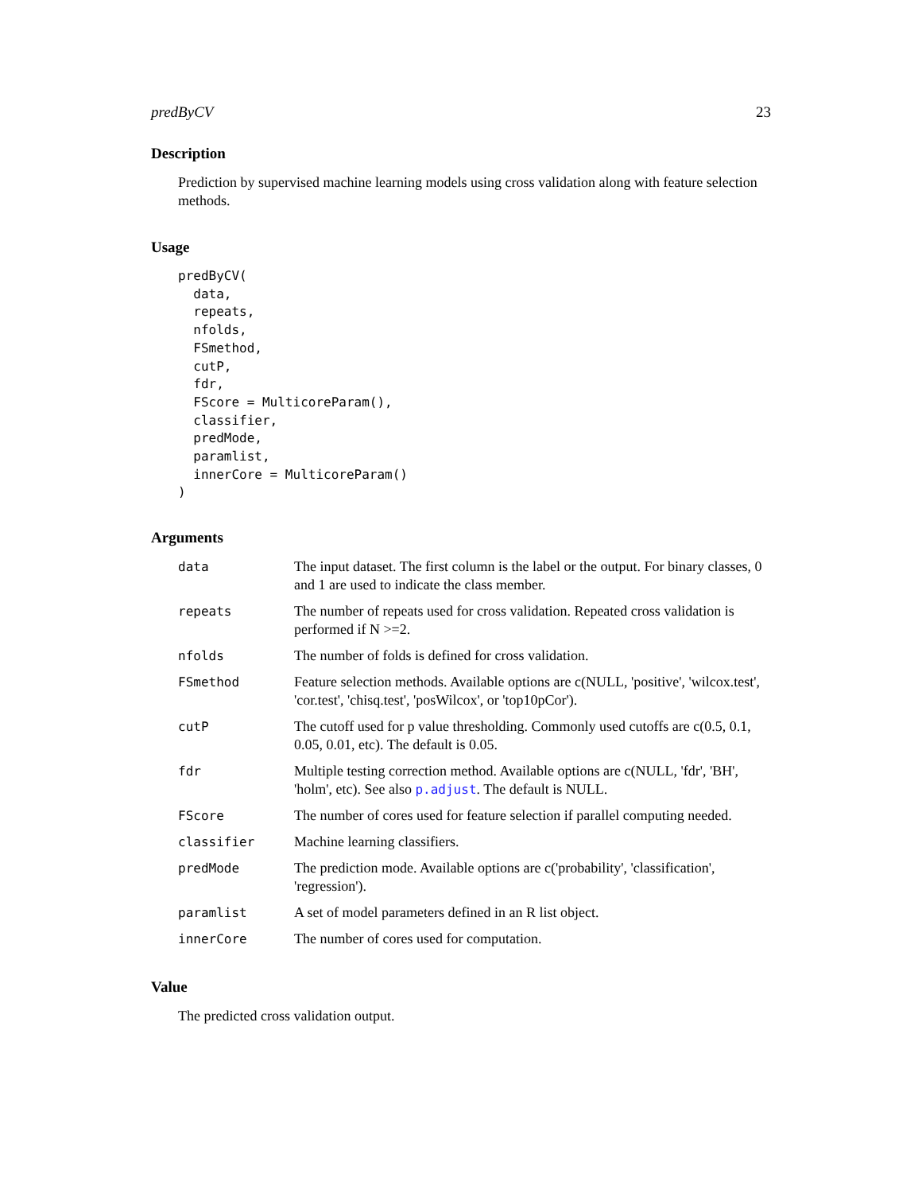predByCV 23
Description
Prediction by supervised machine learning models using cross validation along with feature selection methods.
Usage
predByCV(
  data,
  repeats,
  nfolds,
  FSmethod,
  cutP,
  fdr,
  FScore = MulticoreParam(),
  classifier,
  predMode,
  paramlist,
  innerCore = MulticoreParam()
)
Arguments
| data | The input dataset. The first column is the label or the output. For binary classes, 0 and 1 are used to indicate the class member. |
| repeats | The number of repeats used for cross validation. Repeated cross validation is performed if N >=2. |
| nfolds | The number of folds is defined for cross validation. |
| FSmethod | Feature selection methods. Available options are c(NULL, 'positive', 'wilcox.test', 'cor.test', 'chisq.test', 'posWilcox', or 'top10pCor'). |
| cutP | The cutoff used for p value thresholding. Commonly used cutoffs are c(0.5, 0.1, 0.05, 0.01, etc). The default is 0.05. |
| fdr | Multiple testing correction method. Available options are c(NULL, 'fdr', 'BH', 'holm', etc). See also p.adjust . The default is NULL. |
| FScore | The number of cores used for feature selection if parallel computing needed. |
| classifier | Machine learning classifiers. |
| predMode | The prediction mode. Available options are c('probability', 'classification', 'regression'). |
| paramlist | A set of model parameters defined in an R list object. |
| innerCore | The number of cores used for computation. |
Value
The predicted cross validation output.